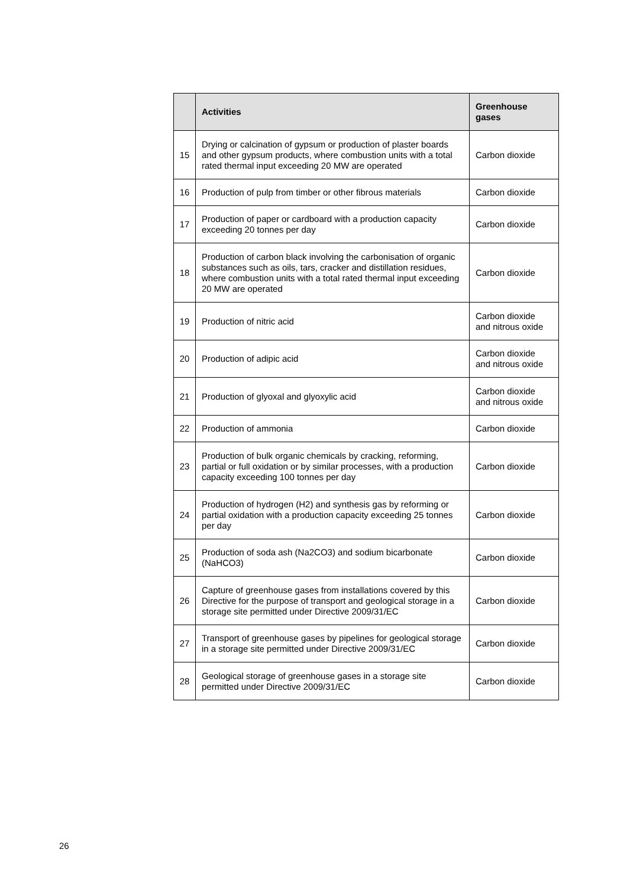| | Activities | Greenhouse gases |
| --- | --- | --- |
| 15 | Drying or calcination of gypsum or production of plaster boards and other gypsum products, where combustion units with a total rated thermal input exceeding 20 MW are operated | Carbon dioxide |
| 16 | Production of pulp from timber or other fibrous materials | Carbon dioxide |
| 17 | Production of paper or cardboard with a production capacity exceeding 20 tonnes per day | Carbon dioxide |
| 18 | Production of carbon black involving the carbonisation of organic substances such as oils, tars, cracker and distillation residues, where combustion units with a total rated thermal input exceeding 20 MW are operated | Carbon dioxide |
| 19 | Production of nitric acid | Carbon dioxide and nitrous oxide |
| 20 | Production of adipic acid | Carbon dioxide and nitrous oxide |
| 21 | Production of glyoxal and glyoxylic acid | Carbon dioxide and nitrous oxide |
| 22 | Production of ammonia | Carbon dioxide |
| 23 | Production of bulk organic chemicals by cracking, reforming, partial or full oxidation or by similar processes, with a production capacity exceeding 100 tonnes per day | Carbon dioxide |
| 24 | Production of hydrogen (H2) and synthesis gas by reforming or partial oxidation with a production capacity exceeding 25 tonnes per day | Carbon dioxide |
| 25 | Production of soda ash (Na2CO3) and sodium bicarbonate (NaHCO3) | Carbon dioxide |
| 26 | Capture of greenhouse gases from installations covered by this Directive for the purpose of transport and geological storage in a storage site permitted under Directive 2009/31/EC | Carbon dioxide |
| 27 | Transport of greenhouse gases by pipelines for geological storage in a storage site permitted under Directive 2009/31/EC | Carbon dioxide |
| 28 | Geological storage of greenhouse gases in a storage site permitted under Directive 2009/31/EC | Carbon dioxide |
26